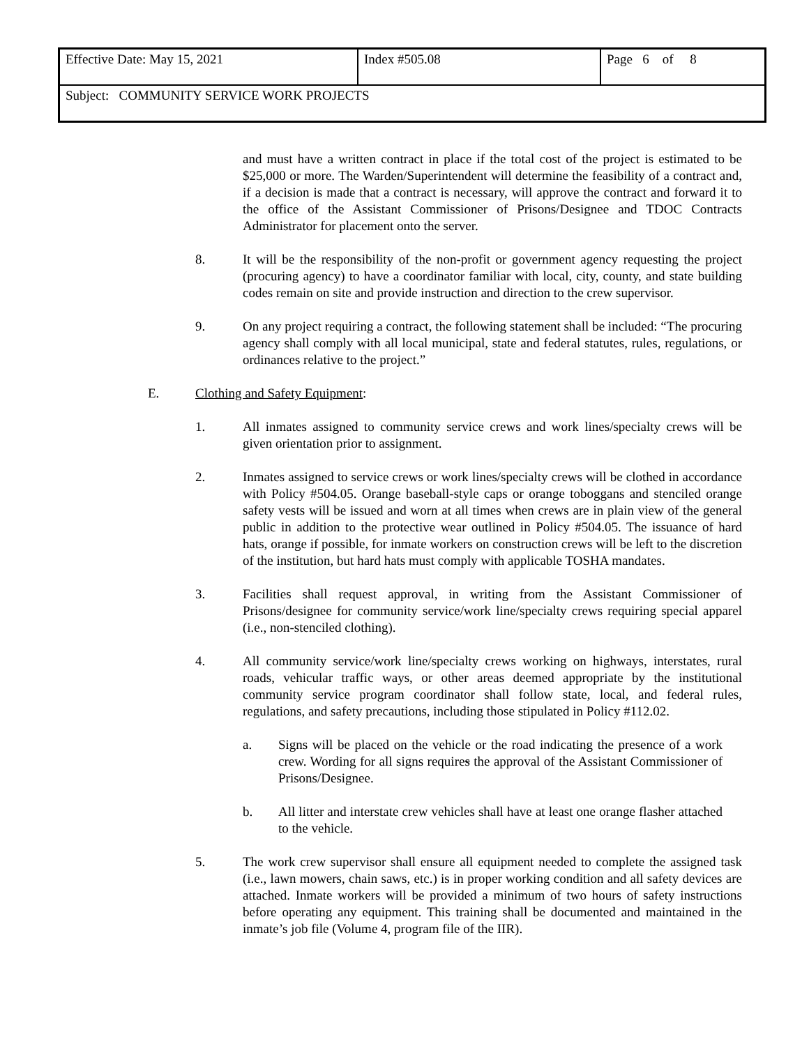| Effective Date: May 15, 2021 | Index #505.08 | Page 6 of 8 |
| Subject: COMMUNITY SERVICE WORK PROJECTS | | |
and must have a written contract in place if the total cost of the project is estimated to be $25,000 or more. The Warden/Superintendent will determine the feasibility of a contract and, if a decision is made that a contract is necessary, will approve the contract and forward it to the office of the Assistant Commissioner of Prisons/Designee and TDOC Contracts Administrator for placement onto the server.
8. It will be the responsibility of the non-profit or government agency requesting the project (procuring agency) to have a coordinator familiar with local, city, county, and state building codes remain on site and provide instruction and direction to the crew supervisor.
9. On any project requiring a contract, the following statement shall be included: “The procuring agency shall comply with all local municipal, state and federal statutes, rules, regulations, or ordinances relative to the project.”
E. Clothing and Safety Equipment:
1. All inmates assigned to community service crews and work lines/specialty crews will be given orientation prior to assignment.
2. Inmates assigned to service crews or work lines/specialty crews will be clothed in accordance with Policy #504.05. Orange baseball-style caps or orange toboggans and stenciled orange safety vests will be issued and worn at all times when crews are in plain view of the general public in addition to the protective wear outlined in Policy #504.05. The issuance of hard hats, orange if possible, for inmate workers on construction crews will be left to the discretion of the institution, but hard hats must comply with applicable TOSHA mandates.
3. Facilities shall request approval, in writing from the Assistant Commissioner of Prisons/designee for community service/work line/specialty crews requiring special apparel (i.e., non-stenciled clothing).
4. All community service/work line/specialty crews working on highways, interstates, rural roads, vehicular traffic ways, or other areas deemed appropriate by the institutional community service program coordinator shall follow state, local, and federal rules, regulations, and safety precautions, including those stipulated in Policy #112.02.
a. Signs will be placed on the vehicle or the road indicating the presence of a work crew. Wording for all signs requires the approval of the Assistant Commissioner of Prisons/Designee.
b. All litter and interstate crew vehicles shall have at least one orange flasher attached to the vehicle.
5. The work crew supervisor shall ensure all equipment needed to complete the assigned task (i.e., lawn mowers, chain saws, etc.) is in proper working condition and all safety devices are attached. Inmate workers will be provided a minimum of two hours of safety instructions before operating any equipment. This training shall be documented and maintained in the inmate’s job file (Volume 4, program file of the IIR).